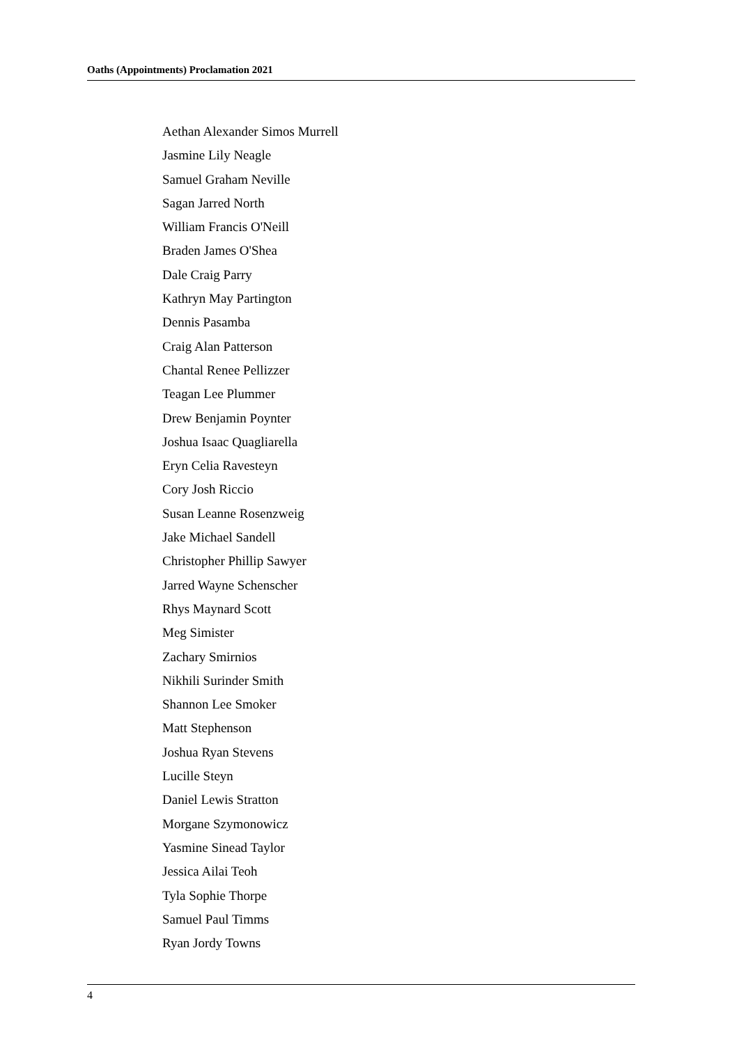Oaths (Appointments) Proclamation 2021
Aethan Alexander Simos Murrell
Jasmine Lily Neagle
Samuel Graham Neville
Sagan Jarred North
William Francis O'Neill
Braden James O'Shea
Dale Craig Parry
Kathryn May Partington
Dennis Pasamba
Craig Alan Patterson
Chantal Renee Pellizzer
Teagan Lee Plummer
Drew Benjamin Poynter
Joshua Isaac Quagliarella
Eryn Celia Ravesteyn
Cory Josh Riccio
Susan Leanne Rosenzweig
Jake Michael Sandell
Christopher Phillip Sawyer
Jarred Wayne Schenscher
Rhys Maynard Scott
Meg Simister
Zachary Smirnios
Nikhili Surinder Smith
Shannon Lee Smoker
Matt Stephenson
Joshua Ryan Stevens
Lucille Steyn
Daniel Lewis Stratton
Morgane Szymonowicz
Yasmine Sinead Taylor
Jessica Ailai Teoh
Tyla Sophie Thorpe
Samuel Paul Timms
Ryan Jordy Towns
4